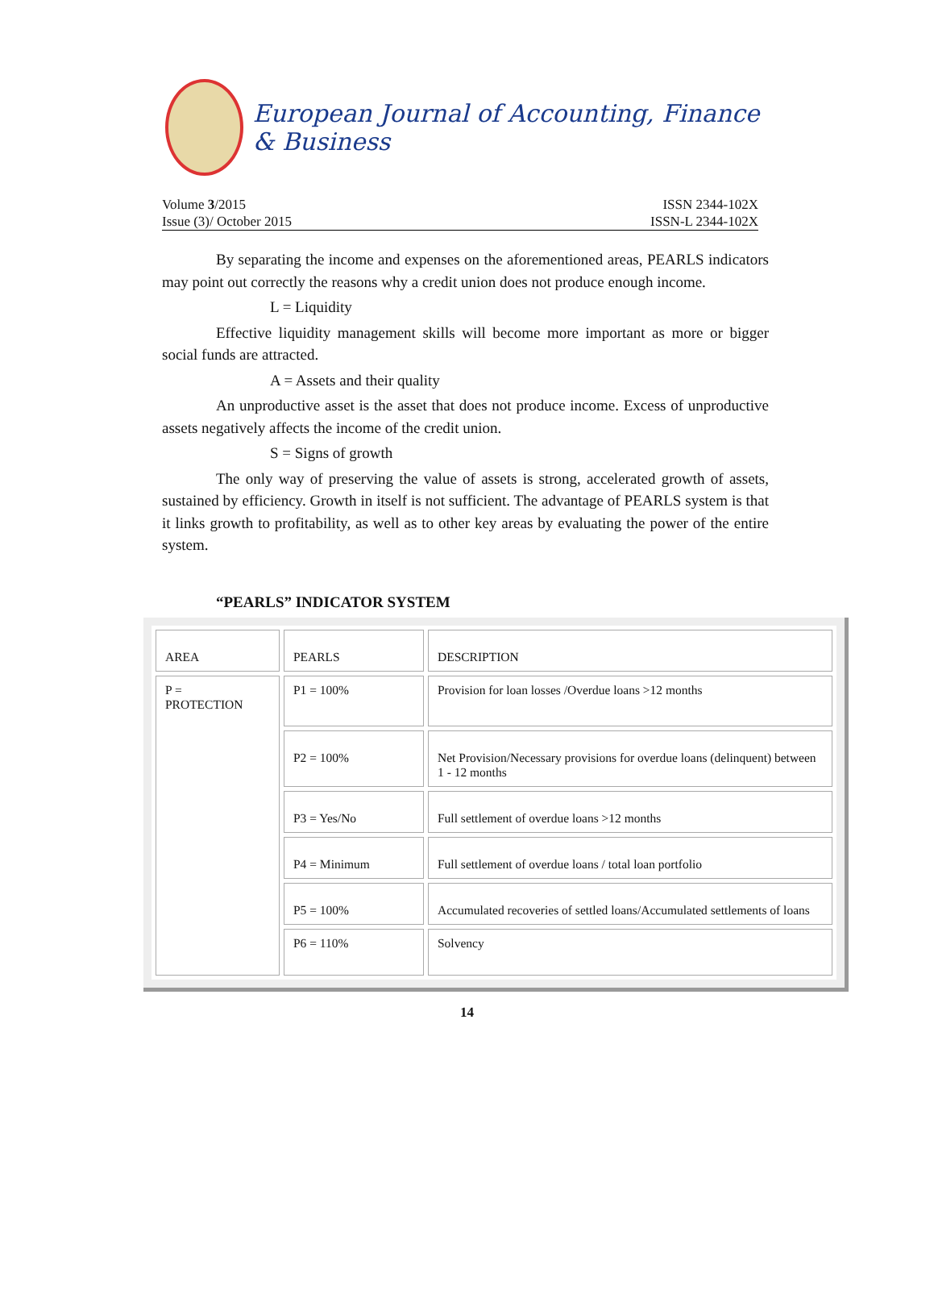European Journal of Accounting, Finance & Business
Volume 3/2015
Issue (3)/ October 2015
ISSN 2344-102X
ISSN-L 2344-102X
By separating the income and expenses on the aforementioned areas, PEARLS indicators may point out correctly the reasons why a credit union does not produce enough income.
L = Liquidity
Effective liquidity management skills will become more important as more or bigger social funds are attracted.
A = Assets and their quality
An unproductive asset is the asset that does not produce income. Excess of unproductive assets negatively affects the income of the credit union.
S = Signs of growth
The only way of preserving the value of assets is strong, accelerated growth of assets, sustained by efficiency. Growth in itself is not sufficient. The advantage of PEARLS system is that it links growth to profitability, as well as to other key areas by evaluating the power of the entire system.
“PEARLS” INDICATOR SYSTEM
| AREA | PEARLS | DESCRIPTION |
| P = PROTECTION | P1 = 100% | Provision for loan losses /Overdue loans >12 months |
| | P2 = 100% | Net Provision/Necessary provisions for overdue loans (delinquent) between 1 - 12 months |
| | P3 = Yes/No | Full settlement of overdue loans >12 months |
| | P4 = Minimum | Full settlement of overdue loans / total loan portfolio |
| | P5 = 100% | Accumulated recoveries of settled loans/Accumulated settlements of loans |
| | P6 = 110% | Solvency |
14